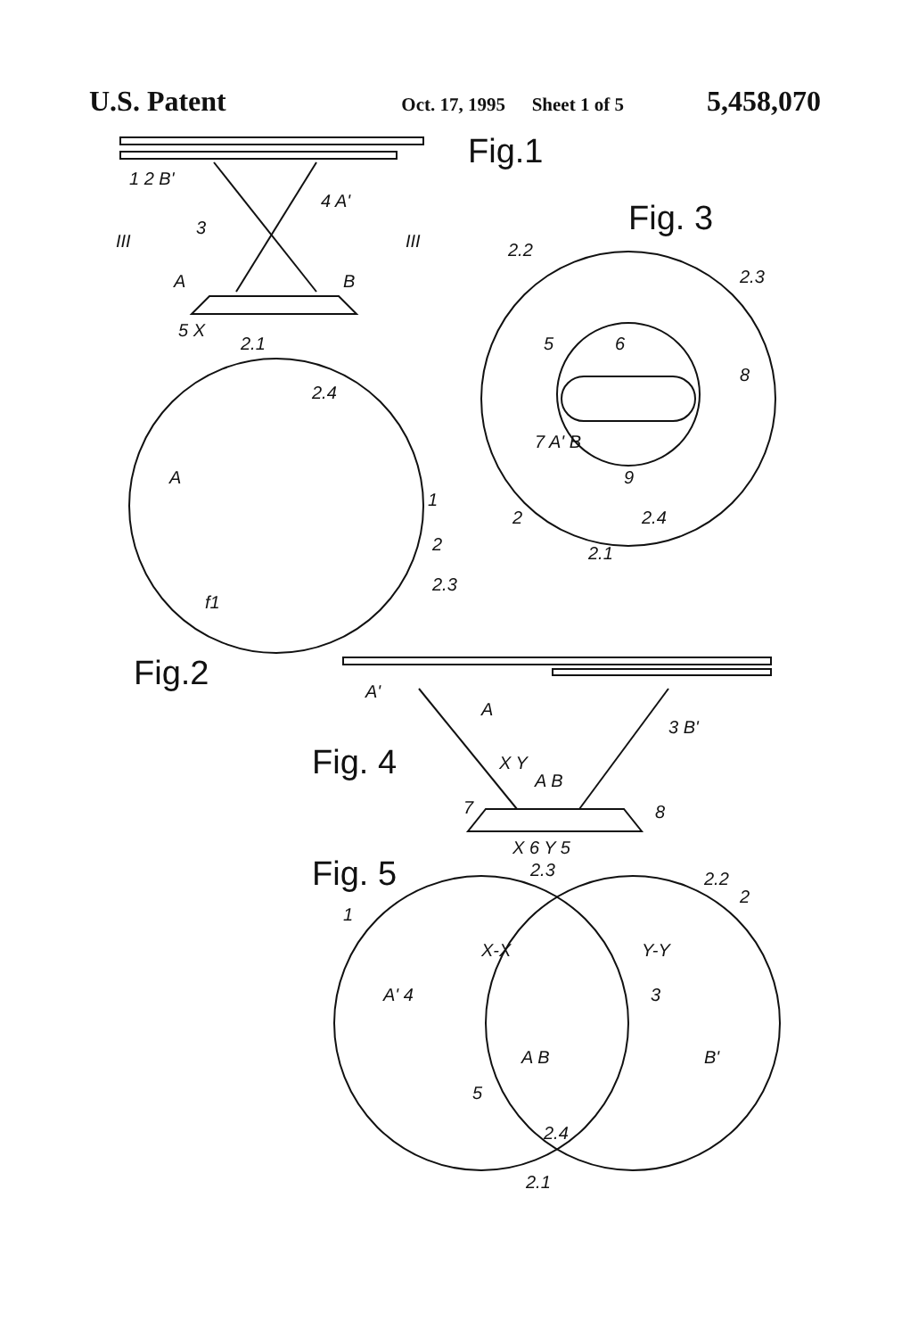U.S. Patent
Oct. 17, 1995 Sheet 1 of 5
5,458,070
Fig.1
1 2 B'
3
4 A'
A
B
III
III
5 X
Fig.2
2.1
2.4
A
1
2
2.3
f1
Fig. 3
2.2
2.3
5
6
8
7 A' B
9
2
2.4
2.1
Fig. 4
A'
A
3 B'
X Y
A B
7
8
X 6 Y 5
Fig. 5
2.3
2.2
2
1
X-X
Y-Y
A' 4
3
A B
B'
5
2.4
2.1